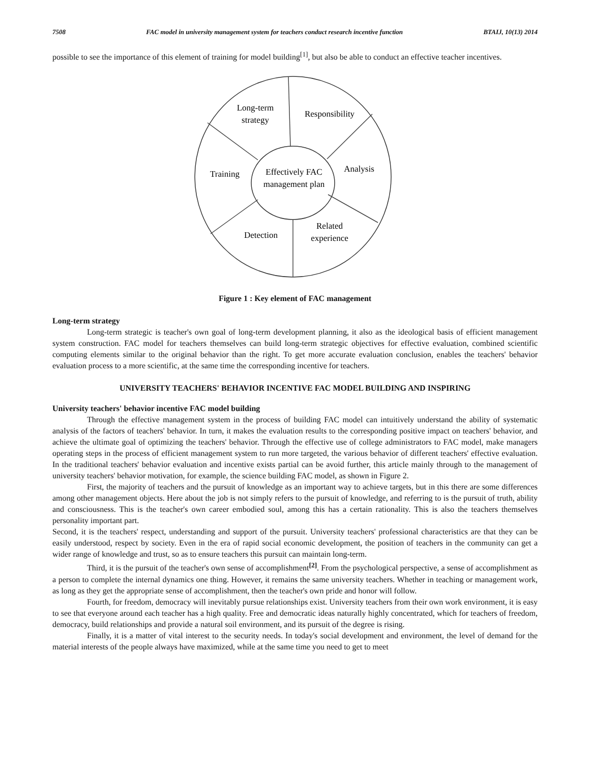7508 FAC model in university management system for teachers conduct research incentive function BTAIJ, 10(13) 2014
possible to see the importance of this element of training for model building<sup>[1]</sup>, but also be able to conduct an effective teacher incentives.
Long-term
strategy
Responsibility
Analysis
Training
Effectively FAC
management plan
Related
experience
Detection
Figure 1 : Key element of FAC management
Long-term strategy
Long-term strategic is teacher's own goal of long-term development planning, it also as the ideological basis of efficient management system construction. FAC model for teachers themselves can build long-term strategic objectives for effective evaluation, combined scientific computing elements similar to the original behavior than the right. To get more accurate evaluation conclusion, enables the teachers' behavior evaluation process to a more scientific, at the same time the corresponding incentive for teachers.
UNIVERSITY TEACHERS' BEHAVIOR INCENTIVE FAC MODEL BUILDING AND INSPIRING
University teachers' behavior incentive FAC model building
Through the effective management system in the process of building FAC model can intuitively understand the ability of systematic analysis of the factors of teachers' behavior. In turn, it makes the evaluation results to the corresponding positive impact on teachers' behavior, and achieve the ultimate goal of optimizing the teachers' behavior. Through the effective use of college administrators to FAC model, make managers operating steps in the process of efficient management system to run more targeted, the various behavior of different teachers' effective evaluation. In the traditional teachers' behavior evaluation and incentive exists partial can be avoid further, this article mainly through to the management of university teachers' behavior motivation, for example, the science building FAC model, as shown in Figure 2.
First, the majority of teachers and the pursuit of knowledge as an important way to achieve targets, but in this there are some differences among other management objects. Here about the job is not simply refers to the pursuit of knowledge, and referring to is the pursuit of truth, ability and consciousness. This is the teacher's own career embodied soul, among this has a certain rationality. This is also the teachers themselves personality important part.
Second, it is the teachers' respect, understanding and support of the pursuit. University teachers' professional characteristics are that they can be easily understood, respect by society. Even in the era of rapid social economic development, the position of teachers in the community can get a wider range of knowledge and trust, so as to ensure teachers this pursuit can maintain long-term.
Third, it is the pursuit of the teacher's own sense of accomplishment<sup>[2]</sup>. From the psychological perspective, a sense of accomplishment as a person to complete the internal dynamics one thing. However, it remains the same university teachers. Whether in teaching or management work, as long as they get the appropriate sense of accomplishment, then the teacher's own pride and honor will follow.
Fourth, for freedom, democracy will inevitably pursue relationships exist. University teachers from their own work environment, it is easy to see that everyone around each teacher has a high quality. Free and democratic ideas naturally highly concentrated, which for teachers of freedom, democracy, build relationships and provide a natural soil environment, and its pursuit of the degree is rising.
Finally, it is a matter of vital interest to the security needs. In today's social development and environment, the level of demand for the material interests of the people always have maximized, while at the same time you need to get to meet